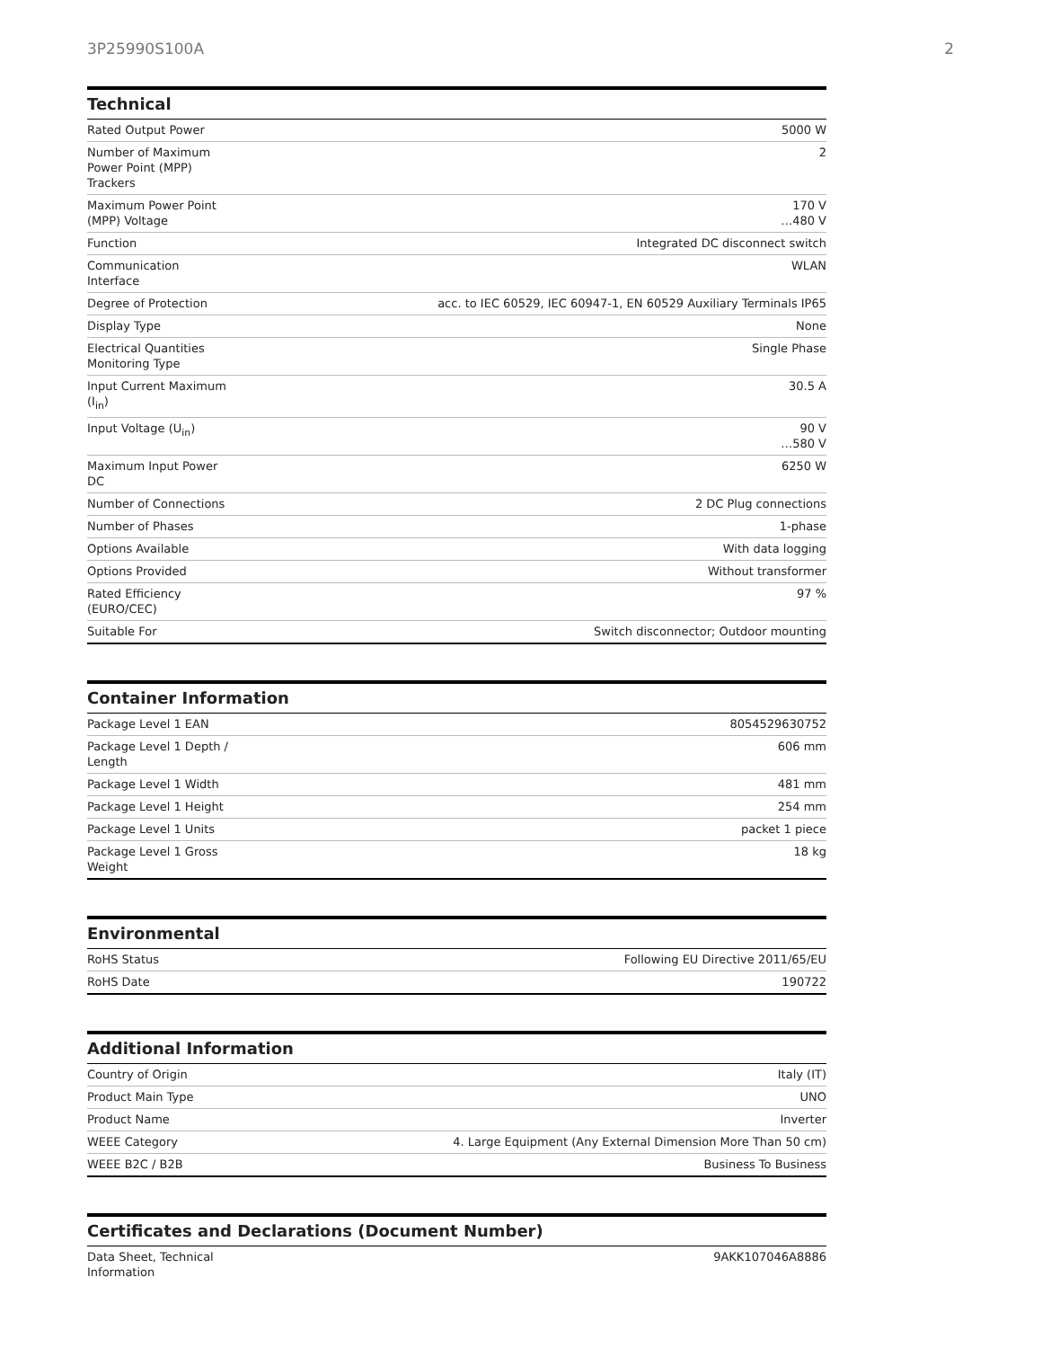3P25990S100A 2
Technical
| Rated Output Power | 5000 W |
| Number of Maximum Power Point (MPP) Trackers | 2 |
| Maximum Power Point (MPP) Voltage | 170 V …480 V |
| Function | Integrated DC disconnect switch |
| Communication Interface | WLAN |
| Degree of Protection | acc. to IEC 60529, IEC 60947-1, EN 60529 Auxiliary Terminals IP65 |
| Display Type | None |
| Electrical Quantities Monitoring Type | Single Phase |
| Input Current Maximum (I<sub>in</sub>) | 30.5 A |
| Input Voltage (U<sub>in</sub>) | 90 V …580 V |
| Maximum Input Power DC | 6250 W |
| Number of Connections | 2 DC Plug connections |
| Number of Phases | 1-phase |
| Options Available | With data logging |
| Options Provided | Without transformer |
| Rated Efficiency (EURO/CEC) | 97 % |
| Suitable For | Switch disconnector; Outdoor mounting |
Container Information
| Package Level 1 EAN | 8054529630752 |
| Package Level 1 Depth / Length | 606 mm |
| Package Level 1 Width | 481 mm |
| Package Level 1 Height | 254 mm |
| Package Level 1 Units | packet 1 piece |
| Package Level 1 Gross Weight | 18 kg |
Environmental
| RoHS Status | Following EU Directive 2011/65/EU |
| RoHS Date | 190722 |
Additional Information
| Country of Origin | Italy (IT) |
| Product Main Type | UNO |
| Product Name | Inverter |
| WEEE Category | 4. Large Equipment (Any External Dimension More Than 50 cm) |
| WEEE B2C / B2B | Business To Business |
Certificates and Declarations (Document Number)
| Data Sheet, Technical Information | 9AKK107046A8886 |